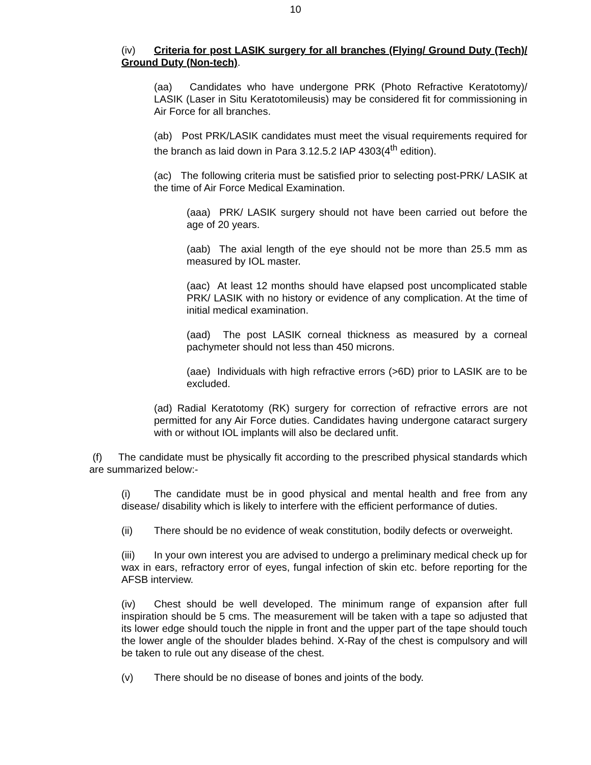10
(iv) Criteria for post LASIK surgery for all branches (Flying/ Ground Duty (Tech)/ Ground Duty (Non-tech).
(aa) Candidates who have undergone PRK (Photo Refractive Keratotomy)/ LASIK (Laser in Situ Keratotomileusis) may be considered fit for commissioning in Air Force for all branches.
(ab) Post PRK/LASIK candidates must meet the visual requirements required for the branch as laid down in Para 3.12.5.2 IAP 4303(4<sup>th</sup> edition).
(ac) The following criteria must be satisfied prior to selecting post-PRK/ LASIK at the time of Air Force Medical Examination.
(aaa) PRK/ LASIK surgery should not have been carried out before the age of 20 years.
(aab) The axial length of the eye should not be more than 25.5 mm as measured by IOL master.
(aac) At least 12 months should have elapsed post uncomplicated stable PRK/ LASIK with no history or evidence of any complication. At the time of initial medical examination.
(aad) The post LASIK corneal thickness as measured by a corneal pachymeter should not less than 450 microns.
(aae) Individuals with high refractive errors (>6D) prior to LASIK are to be excluded.
(ad) Radial Keratotomy (RK) surgery for correction of refractive errors are not permitted for any Air Force duties. Candidates having undergone cataract surgery with or without IOL implants will also be declared unfit.
(f) The candidate must be physically fit according to the prescribed physical standards which are summarized below:-
(i) The candidate must be in good physical and mental health and free from any disease/ disability which is likely to interfere with the efficient performance of duties.
(ii) There should be no evidence of weak constitution, bodily defects or overweight.
(iii) In your own interest you are advised to undergo a preliminary medical check up for wax in ears, refractory error of eyes, fungal infection of skin etc. before reporting for the AFSB interview.
(iv) Chest should be well developed. The minimum range of expansion after full inspiration should be 5 cms. The measurement will be taken with a tape so adjusted that its lower edge should touch the nipple in front and the upper part of the tape should touch the lower angle of the shoulder blades behind. X-Ray of the chest is compulsory and will be taken to rule out any disease of the chest.
(v) There should be no disease of bones and joints of the body.